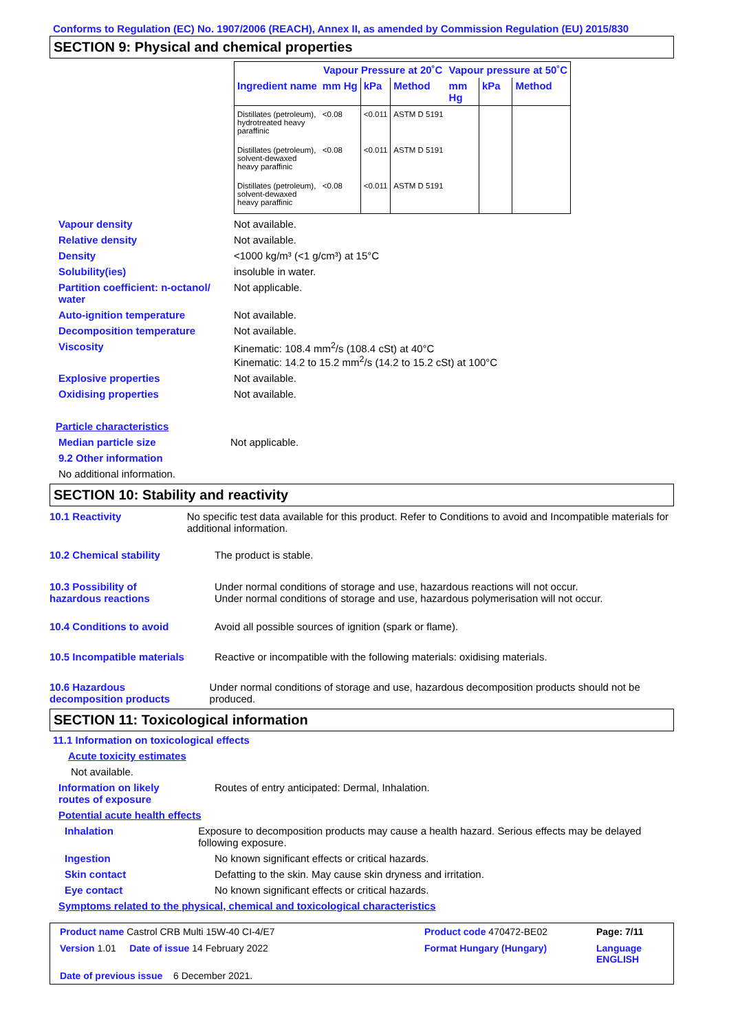Conforms to Regulation (EC) No. 1907/2006 (REACH), Annex II, as amended by Commission Regulation (EU) 2015/830
SECTION 9: Physical and chemical properties
| | Vapour Pressure at 20˚C | | | Vapour pressure at 50˚C | | |
| --- | --- | --- | --- | --- | --- | --- |
| Ingredient name | mm Hg | kPa | Method | mm Hg | kPa | Method |
| Distillates (petroleum), hydrotreated heavy paraffinic | <0.08 | <0.011 | ASTM D 5191 | | | |
| Distillates (petroleum), solvent-dewaxed heavy paraffinic | <0.08 | <0.011 | ASTM D 5191 | | | |
| Distillates (petroleum), solvent-dewaxed heavy paraffinic | <0.08 | <0.011 | ASTM D 5191 | | | |
Vapour density Not available.
Relative density Not available.
Density <1000 kg/m³ (<1 g/cm³) at 15°C
Solubility(ies) insoluble in water.
Partition coefficient: n-octanol/
water
Not applicable.
Auto-ignition temperature Not available.
Decomposition temperature Not available.
Viscosity Kinematic: 108.4 mm<sup>2</sup>/s (108.4 cSt) at 40°C
Kinematic: 14.2 to 15.2 mm<sup>2</sup>/s (14.2 to 15.2 cSt) at 100°C
Explosive properties Not available.
Oxidising properties Not available.
Particle characteristics
Median particle size Not applicable.
9.2 Other information
No additional information.
SECTION 10: Stability and reactivity
10.1 Reactivity No specific test data available for this product. Refer to Conditions to avoid and Incompatible materials for additional information.
10.2 Chemical stability The product is stable.
10.3 Possibility of
hazardous reactions
Under normal conditions of storage and use, hazardous reactions will not occur.
Under normal conditions of storage and use, hazardous polymerisation will not occur.
10.4 Conditions to avoid Avoid all possible sources of ignition (spark or flame).
10.5 Incompatible materials
Reactive or incompatible with the following materials: oxidising materials.
10.6 Hazardous
decomposition products
Under normal conditions of storage and use, hazardous decomposition products should not be produced.
SECTION 11: Toxicological information
11.1 Information on toxicological effects
Acute toxicity estimates
Not available.
Information on likely
routes of exposure
Routes of entry anticipated: Dermal, Inhalation.
Potential acute health effects
Inhalation Exposure to decomposition products may cause a health hazard. Serious effects may be delayed following exposure.
Ingestion No known significant effects or critical hazards.
Skin contact Defatting to the skin. May cause skin dryness and irritation.
Eye contact No known significant effects or critical hazards.
Symptoms related to the physical, chemical and toxicological characteristics
Product name Castrol CRB Multi 15W-40 CI-4/E7
Product code 470472-BE02
Page: 7/11
Version 1.01 Date of issue 14 February 2022
Format Hungary (Hungary)
Language ENGLISH
Date of previous issue 6 December 2021.